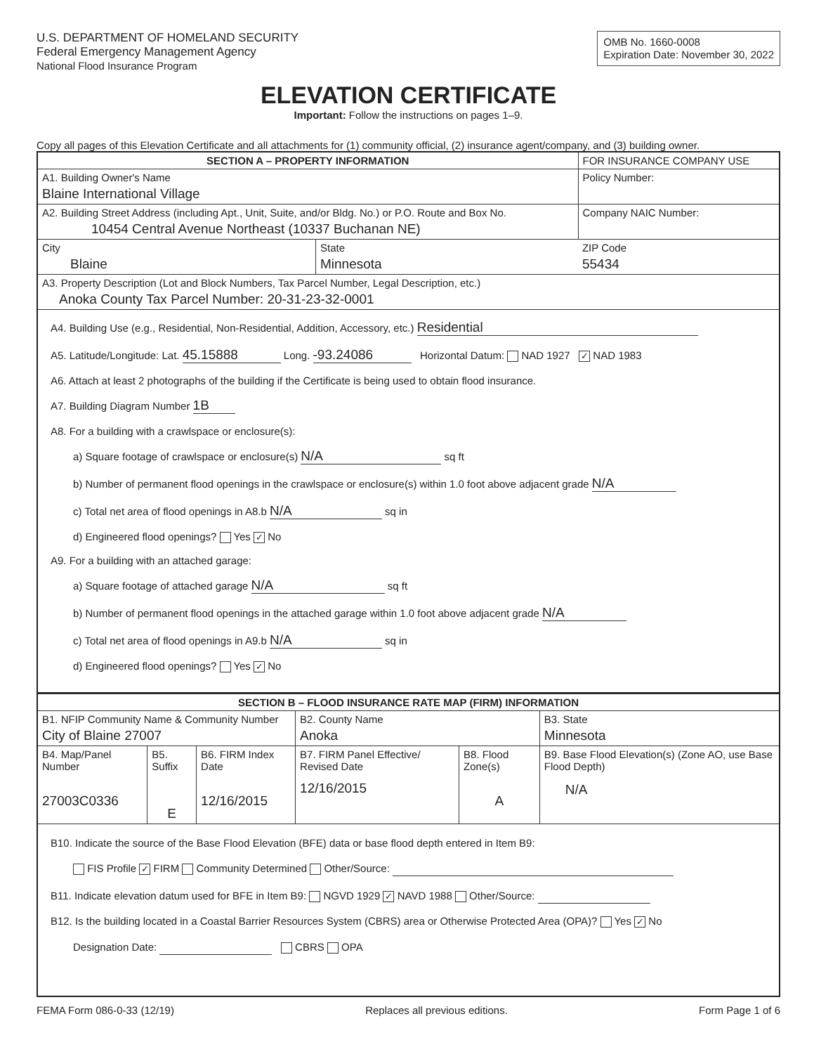U.S. DEPARTMENT OF HOMELAND SECURITY
Federal Emergency Management Agency
National Flood Insurance Program
OMB No. 1660-0008
Expiration Date: November 30, 2022
ELEVATION CERTIFICATE
Important: Follow the instructions on pages 1–9.
Copy all pages of this Elevation Certificate and all attachments for (1) community official, (2) insurance agent/company, and (3) building owner.
| SECTION A – PROPERTY INFORMATION | | | FOR INSURANCE COMPANY USE |
| A1. Building Owner's Name Blaine International Village | | | Policy Number: |
| A2. Building Street Address (including Apt., Unit, Suite, and/or Bldg. No.) or P.O. Route and Box No. 10454 Central Avenue Northeast (10337 Buchanan NE) | | | Company NAIC Number: |
| City Blaine | State Minnesota | ZIP Code 55434 | |
| A3. Property Description (Lot and Block Numbers, Tax Parcel Number, Legal Description, etc.) Anoka County Tax Parcel Number: 20-31-23-32-0001 | | | |
| A4. Building Use (e.g., Residential, Non-Residential, Addition, Accessory, etc.) Residential A5. Latitude/Longitude: Lat. 45.15888 Long. -93.24086 Horizontal Datum: NAD 1927 ✓ NAD 1983 A6. Attach at least 2 photographs of the building if the Certificate is being used to obtain flood insurance. A7. Building Diagram Number 1B A8. For a building with a crawlspace or enclosure(s): a) Square footage of crawlspace or enclosure(s) N/A sq ft b) Number of permanent flood openings in the crawlspace or enclosure(s) within 1.0 foot above adjacent grade N/A c) Total net area of flood openings in A8.b N/A sq in d) Engineered flood openings? Yes ✓ No A9. For a building with an attached garage: a) Square footage of attached garage N/A sq ft b) Number of permanent flood openings in the attached garage within 1.0 foot above adjacent grade N/A c) Total net area of flood openings in A9.b N/A sq in d) Engineered flood openings? Yes ✓ No | | | |
| SECTION B – FLOOD INSURANCE RATE MAP (FIRM) INFORMATION | | | | | |
| --- | --- | --- | --- | --- | --- |
| B1. NFIP Community Name & Community Number City of Blaine 27007 | | | B2. County Name Anoka | | B3. State Minnesota |
| B4. Map/Panel Number 27003C0336 | B5. Suffix E | B6. FIRM Index Date 12/16/2015 | B7. FIRM Panel Effective/ Revised Date 12/16/2015 | B8. Flood Zone(s) A | B9. Base Flood Elevation(s) (Zone AO, use Base Flood Depth) N/A |
| B10. Indicate the source of the Base Flood Elevation (BFE) data or base flood depth entered in Item B9: FIS Profile ✓ FIRM Community Determined Other/Source: B11. Indicate elevation datum used for BFE in Item B9: NGVD 1929 ✓ NAVD 1988 Other/Source: B12. Is the building located in a Coastal Barrier Resources System (CBRS) area or Otherwise Protected Area (OPA)? Yes ✓ No Designation Date: CBRS OPA | | | | | |
FEMA Form 086-0-33 (12/19) Replaces all previous editions. Form Page 1 of 6